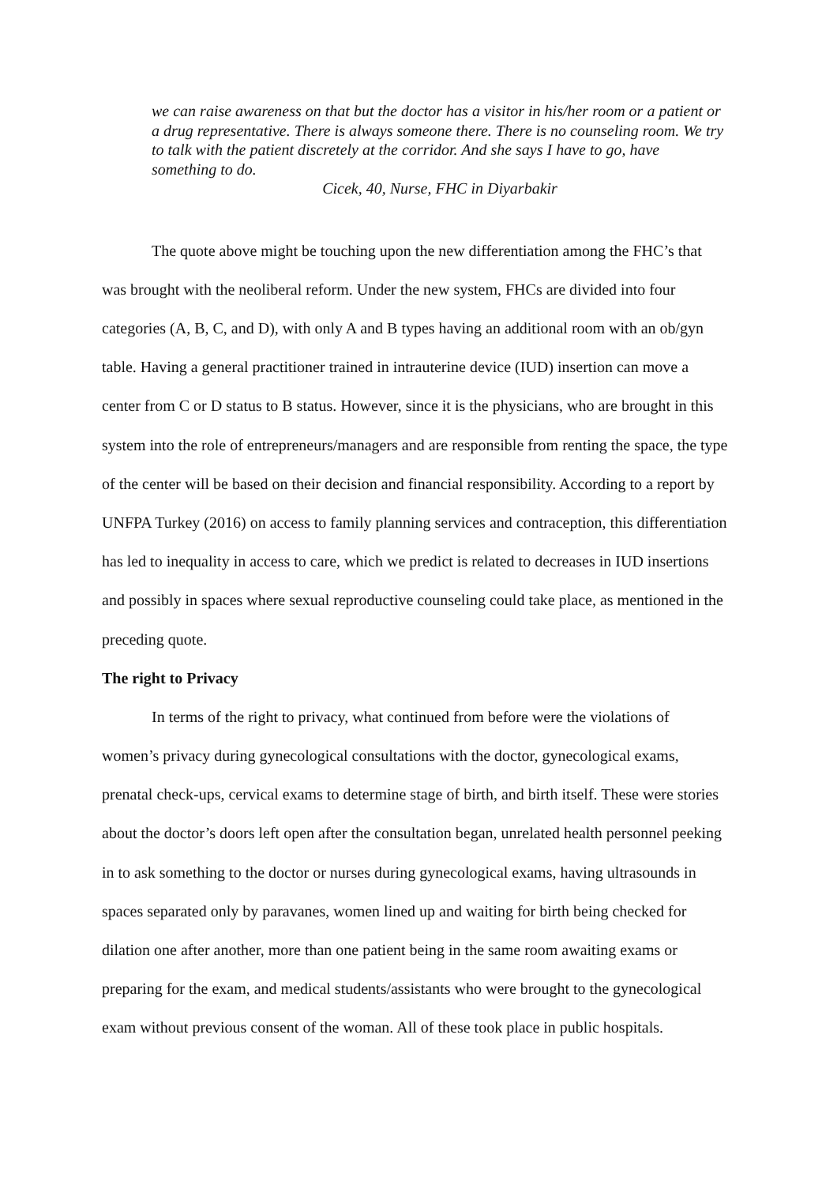we can raise awareness on that but the doctor has a visitor in his/her room or a patient or a drug representative. There is always someone there. There is no counseling room. We try to talk with the patient discretely at the corridor. And she says I have to go, have something to do.
Cicek, 40, Nurse, FHC in Diyarbakir
The quote above might be touching upon the new differentiation among the FHC’s that was brought with the neoliberal reform. Under the new system, FHCs are divided into four categories (A, B, C, and D), with only A and B types having an additional room with an ob/gyn table. Having a general practitioner trained in intrauterine device (IUD) insertion can move a center from C or D status to B status. However, since it is the physicians, who are brought in this system into the role of entrepreneurs/managers and are responsible from renting the space, the type of the center will be based on their decision and financial responsibility. According to a report by UNFPA Turkey (2016) on access to family planning services and contraception, this differentiation has led to inequality in access to care, which we predict is related to decreases in IUD insertions and possibly in spaces where sexual reproductive counseling could take place, as mentioned in the preceding quote.
The right to Privacy
In terms of the right to privacy, what continued from before were the violations of women’s privacy during gynecological consultations with the doctor, gynecological exams, prenatal check-ups, cervical exams to determine stage of birth, and birth itself. These were stories about the doctor’s doors left open after the consultation began, unrelated health personnel peeking in to ask something to the doctor or nurses during gynecological exams, having ultrasounds in spaces separated only by paravanes, women lined up and waiting for birth being checked for dilation one after another, more than one patient being in the same room awaiting exams or preparing for the exam, and medical students/assistants who were brought to the gynecological exam without previous consent of the woman. All of these took place in public hospitals.